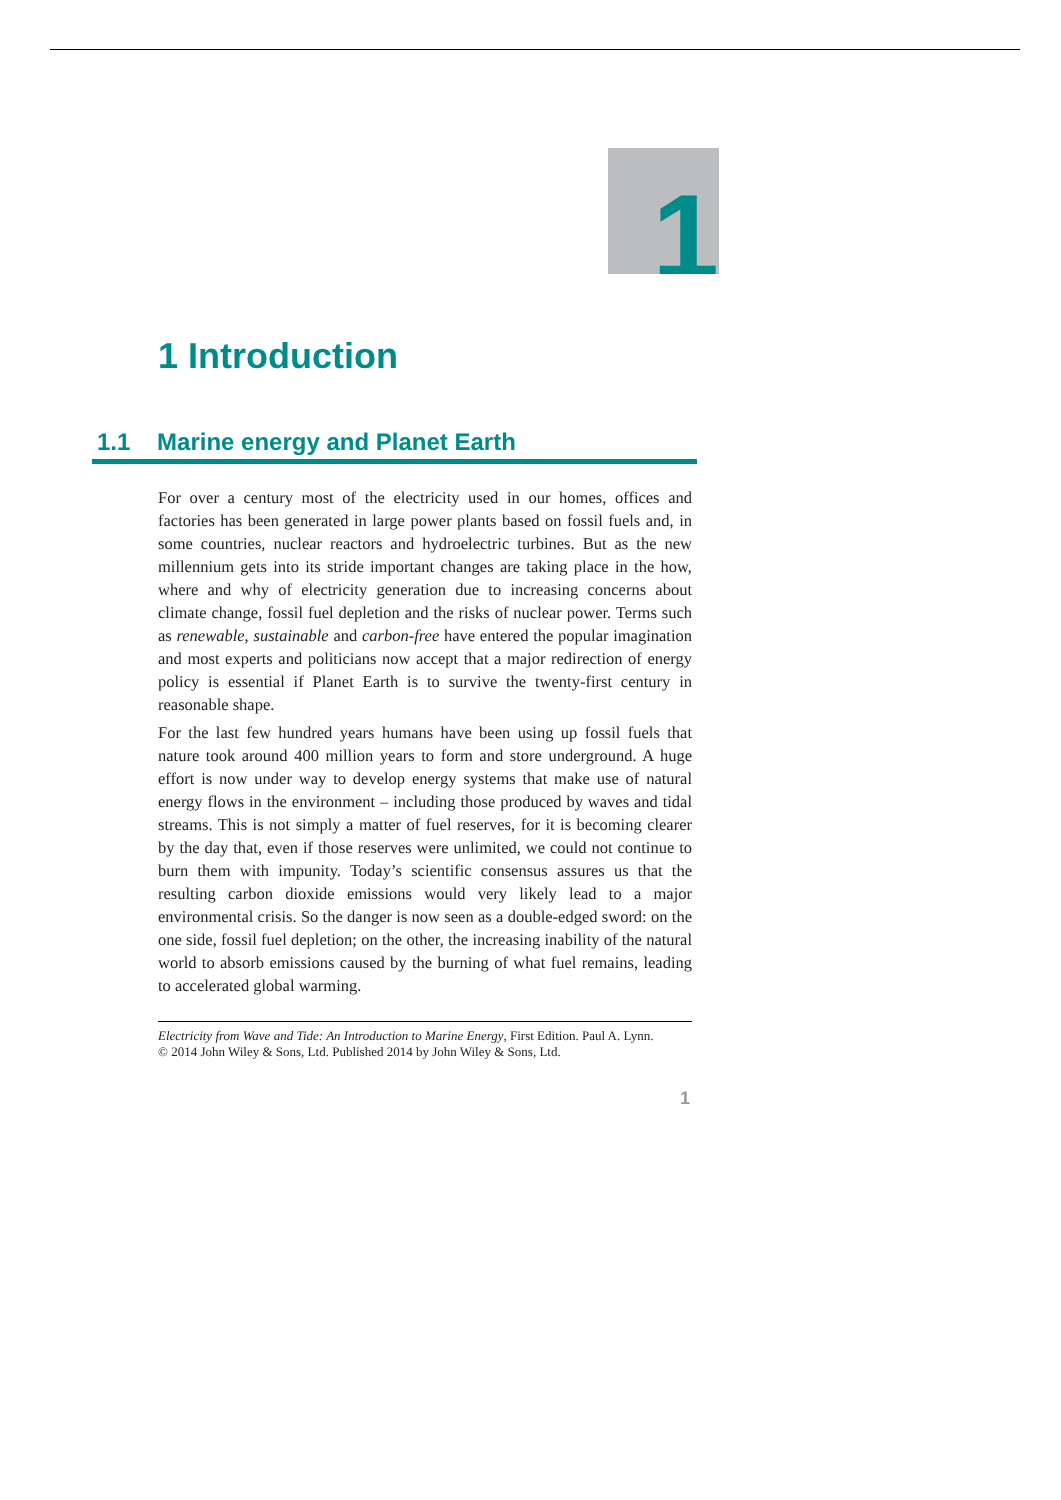1
1 Introduction
1.1 Marine energy and Planet Earth
For over a century most of the electricity used in our homes, offices and factories has been generated in large power plants based on fossil fuels and, in some countries, nuclear reactors and hydroelectric turbines. But as the new millennium gets into its stride important changes are taking place in the how, where and why of electricity generation due to increasing concerns about climate change, fossil fuel depletion and the risks of nuclear power. Terms such as renewable, sustainable and carbon-free have entered the popular imagination and most experts and politicians now accept that a major redirection of energy policy is essential if Planet Earth is to survive the twenty-first century in reasonable shape.
For the last few hundred years humans have been using up fossil fuels that nature took around 400 million years to form and store underground. A huge effort is now under way to develop energy systems that make use of natural energy flows in the environment – including those produced by waves and tidal streams. This is not simply a matter of fuel reserves, for it is becoming clearer by the day that, even if those reserves were unlimited, we could not continue to burn them with impunity. Today’s scientific consensus assures us that the resulting carbon dioxide emissions would very likely lead to a major environmental crisis. So the danger is now seen as a double-edged sword: on the one side, fossil fuel depletion; on the other, the increasing inability of the natural world to absorb emissions caused by the burning of what fuel remains, leading to accelerated global warming.
Electricity from Wave and Tide: An Introduction to Marine Energy, First Edition. Paul A. Lynn.
© 2014 John Wiley & Sons, Ltd. Published 2014 by John Wiley & Sons, Ltd.
1